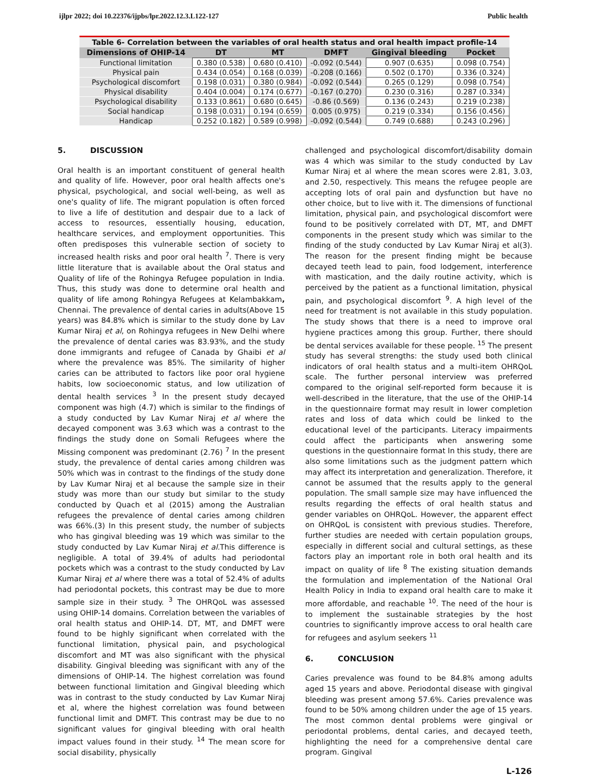ijlpr 2022; doi 10.22376/ijpbs/lpr.2022.12.3.L122-127 Public health
Table 6- Correlation between the variables of oral health status and oral health impact profile-14
| Dimensions of OHIP-14 | DT | MT | DMFT | Gingival bleeding | Pocket |
| --- | --- | --- | --- | --- | --- |
| Functional limitation | 0.380 (0.538) | 0.680 (0.410) | -0.092 (0.544) | 0.907 (0.635) | 0.098 (0.754) |
| Physical pain | 0.434 (0.054) | 0.168 (0.039) | -0.208 (0.166) | 0.502 (0.170) | 0.336 (0.324) |
| Psychological discomfort | 0.198 (0.031) | 0.380 (0.984) | -0.092 (0.544) | 0.265 (0.129) | 0.098 (0.754) |
| Physical disability | 0.404 (0.004) | 0.174 (0.677) | -0.167 (0.270) | 0.230 (0.316) | 0.287 (0.334) |
| Psychological disability | 0.133 (0.861) | 0.680 (0.645) | -0.86 (0.569) | 0.136 (0.243) | 0.219 (0.238) |
| Social handicap | 0.198 (0.031) | 0.194 (0.659) | 0.005 (0.975) | 0.219 (0.334) | 0.156 (0.456) |
| Handicap | 0.252 (0.182) | 0.589 (0.998) | -0.092 (0.544) | 0.749 (0.688) | 0.243 (0.296) |
5. DISCUSSION
Oral health is an important constituent of general health and quality of life. However, poor oral health affects one's physical, psychological, and social well-being, as well as one's quality of life. The migrant population is often forced to live a life of destitution and despair due to a lack of access to resources, essentially housing, education, healthcare services, and employment opportunities. This often predisposes this vulnerable section of society to increased health risks and poor oral health <sup>7</sup>. There is very little literature that is available about the Oral status and Quality of life of the Rohingya Refugee population in India. Thus, this study was done to determine oral health and quality of life among Rohingya Refugees at Kelambakkam, Chennai. The prevalence of dental caries in adults(Above 15 years) was 84.8% which is similar to the study done by Lav Kumar Niraj et al, on Rohingya refugees in New Delhi where the prevalence of dental caries was 83.93%, and the study done immigrants and refugee of Canada by Ghaibi et al where the prevalence was 85%. The similarity of higher caries can be attributed to factors like poor oral hygiene habits, low socioeconomic status, and low utilization of dental health services <sup>3</sup> In the present study decayed component was high (4.7) which is similar to the findings of a study conducted by Lav Kumar Niraj et al where the decayed component was 3.63 which was a contrast to the findings the study done on Somali Refugees where the Missing component was predominant (2.76) <sup>7</sup> In the present study, the prevalence of dental caries among children was 50% which was in contrast to the findings of the study done by Lav Kumar Niraj et al because the sample size in their study was more than our study but similar to the study conducted by Quach et al (2015) among the Australian refugees the prevalence of dental caries among children was 66%.(3) In this present study, the number of subjects who has gingival bleeding was 19 which was similar to the study conducted by Lav Kumar Niraj et al. This difference is negligible. A total of 39.4% of adults had periodontal pockets which was a contrast to the study conducted by Lav Kumar Niraj et al where there was a total of 52.4% of adults had periodontal pockets, this contrast may be due to more sample size in their study. <sup>3</sup> The OHRQoL was assessed using OHIP-14 domains. Correlation between the variables of oral health status and OHIP-14. DT, MT, and DMFT were found to be highly significant when correlated with the functional limitation, physical pain, and psychological discomfort and MT was also significant with the physical disability. Gingival bleeding was significant with any of the dimensions of OHIP-14. The highest correlation was found between functional limitation and Gingival bleeding which was in contrast to the study conducted by Lav Kumar Niraj et al, where the highest correlation was found between functional limit and DMFT. This contrast may be due to no significant values for gingival bleeding with oral health impact values found in their study. <sup>14</sup> The mean score for social disability, physically
challenged and psychological discomfort/disability domain was 4 which was similar to the study conducted by Lav Kumar Niraj et al where the mean scores were 2.81, 3.03, and 2.50, respectively. This means the refugee people are accepting lots of oral pain and dysfunction but have no other choice, but to live with it. The dimensions of functional limitation, physical pain, and psychological discomfort were found to be positively correlated with DT, MT, and DMFT components in the present study which was similar to the finding of the study conducted by Lav Kumar Niraj et al(3). The reason for the present finding might be because decayed teeth lead to pain, food lodgement, interference with mastication, and the daily routine activity, which is perceived by the patient as a functional limitation, physical pain, and psychological discomfort <sup>9</sup>. A high level of the need for treatment is not available in this study population. The study shows that there is a need to improve oral hygiene practices among this group. Further, there should be dental services available for these people. <sup>15</sup> The present study has several strengths: the study used both clinical indicators of oral health status and a multi-item OHRQoL scale. The further personal interview was preferred compared to the original self-reported form because it is well-described in the literature, that the use of the OHIP-14 in the questionnaire format may result in lower completion rates and loss of data which could be linked to the educational level of the participants. Literacy impairments could affect the participants when answering some questions in the questionnaire format In this study, there are also some limitations such as the judgment pattern which may affect its interpretation and generalization. Therefore, it cannot be assumed that the results apply to the general population. The small sample size may have influenced the results regarding the effects of oral health status and gender variables on OHRQoL. However, the apparent effect on OHRQoL is consistent with previous studies. Therefore, further studies are needed with certain population groups, especially in different social and cultural settings, as these factors play an important role in both oral health and its impact on quality of life <sup>8</sup> The existing situation demands the formulation and implementation of the National Oral Health Policy in India to expand oral health care to make it more affordable, and reachable <sup>10</sup>. The need of the hour is to implement the sustainable strategies by the host countries to significantly improve access to oral health care for refugees and asylum seekers <sup>11</sup>
6. CONCLUSION
Caries prevalence was found to be 84.8% among adults aged 15 years and above. Periodontal disease with gingival bleeding was present among 57.6%. Caries prevalence was found to be 50% among children under the age of 15 years. The most common dental problems were gingival or periodontal problems, dental caries, and decayed teeth, highlighting the need for a comprehensive dental care program. Gingival
L-126